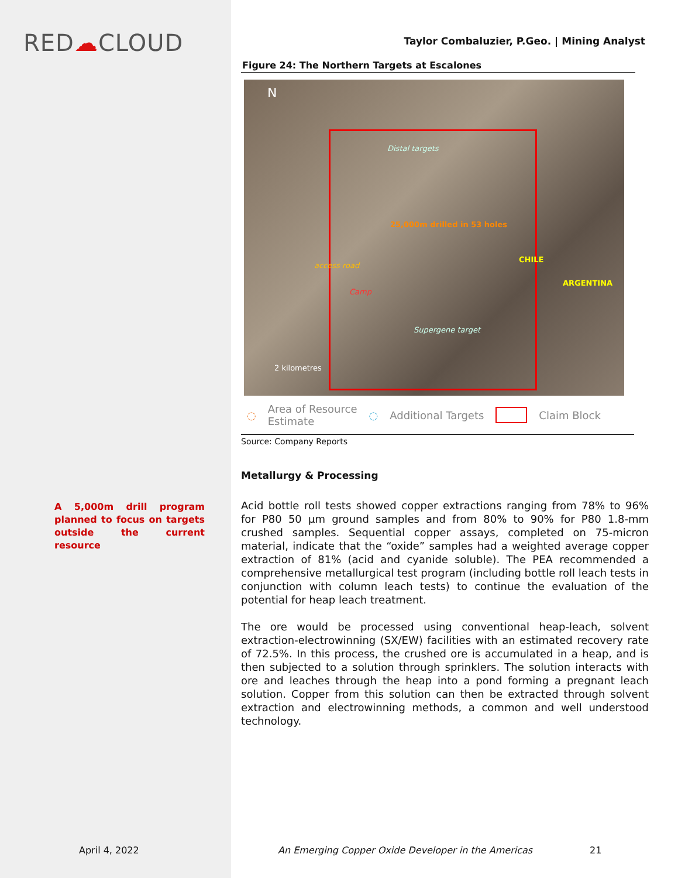RED☁CLOUD
A 5,000m drill program planned to focus on targets outside the current resource
April 4, 2022
Taylor Combaluzier, P.Geo. | Mining Analyst
Figure 24: The Northern Targets at Escalones
N
Distal targets
25,000m drilled in 53 holes
Camp
access road
Supergene target
CHILE
ARGENTINA
2 kilometres
◌ Area of Resource
Estimate ◌ Additional Targets Claim Block
Source: Company Reports
Metallurgy & Processing
Acid bottle roll tests showed copper extractions ranging from 78% to 96% for P80 50 µm ground samples and from 80% to 90% for P80 1.8-mm crushed samples. Sequential copper assays, completed on 75-micron material, indicate that the “oxide” samples had a weighted average copper extraction of 81% (acid and cyanide soluble). The PEA recommended a comprehensive metallurgical test program (including bottle roll leach tests in conjunction with column leach tests) to continue the evaluation of the potential for heap leach treatment.
The ore would be processed using conventional heap-leach, solvent extraction-electrowinning (SX/EW) facilities with an estimated recovery rate of 72.5%. In this process, the crushed ore is accumulated in a heap, and is then subjected to a solution through sprinklers. The solution interacts with ore and leaches through the heap into a pond forming a pregnant leach solution. Copper from this solution can then be extracted through solvent extraction and electrowinning methods, a common and well understood technology.
An Emerging Copper Oxide Developer in the Americas
21